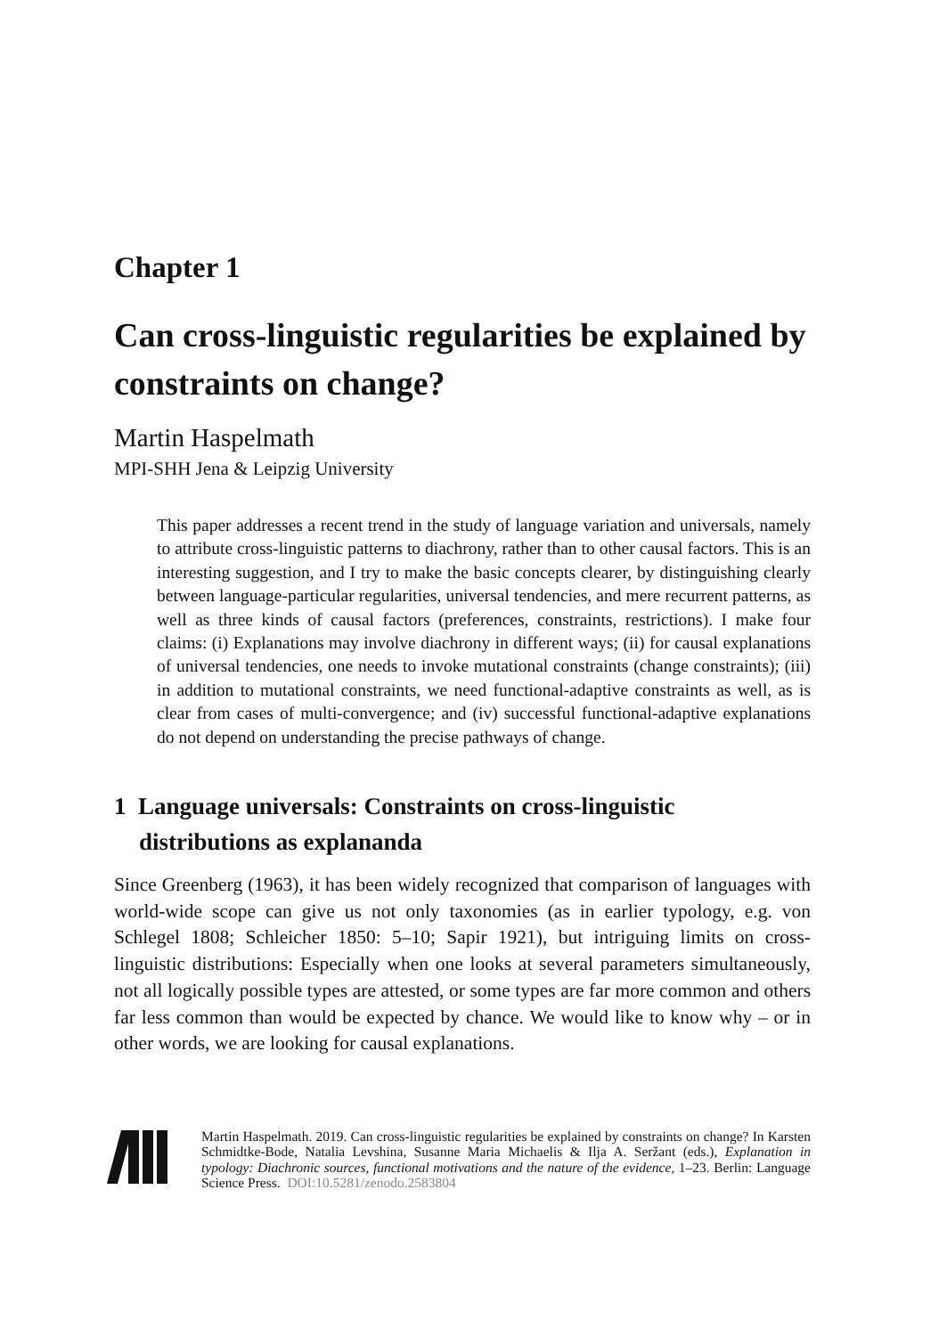Chapter 1
Can cross-linguistic regularities be explained by constraints on change?
Martin Haspelmath
MPI-SHH Jena & Leipzig University
This paper addresses a recent trend in the study of language variation and universals, namely to attribute cross-linguistic patterns to diachrony, rather than to other causal factors. This is an interesting suggestion, and I try to make the basic concepts clearer, by distinguishing clearly between language-particular regularities, universal tendencies, and mere recurrent patterns, as well as three kinds of causal factors (preferences, constraints, restrictions). I make four claims: (i) Explanations may involve diachrony in different ways; (ii) for causal explanations of universal tendencies, one needs to invoke mutational constraints (change constraints); (iii) in addition to mutational constraints, we need functional-adaptive constraints as well, as is clear from cases of multi-convergence; and (iv) successful functional-adaptive explanations do not depend on understanding the precise pathways of change.
1 Language universals: Constraints on cross-linguistic distributions as explananda
Since Greenberg (1963), it has been widely recognized that comparison of languages with world-wide scope can give us not only taxonomies (as in earlier typology, e.g. von Schlegel 1808; Schleicher 1850: 5–10; Sapir 1921), but intriguing limits on cross-linguistic distributions: Especially when one looks at several parameters simultaneously, not all logically possible types are attested, or some types are far more common and others far less common than would be expected by chance. We would like to know why – or in other words, we are looking for causal explanations.
Martin Haspelmath. 2019. Can cross-linguistic regularities be explained by constraints on change? In Karsten Schmidtke-Bode, Natalia Levshina, Susanne Maria Michaelis & Ilja A. Seržant (eds.), Explanation in typology: Diachronic sources, functional motivations and the nature of the evidence, 1–23. Berlin: Language Science Press. DOI:10.5281/zenodo.2583804